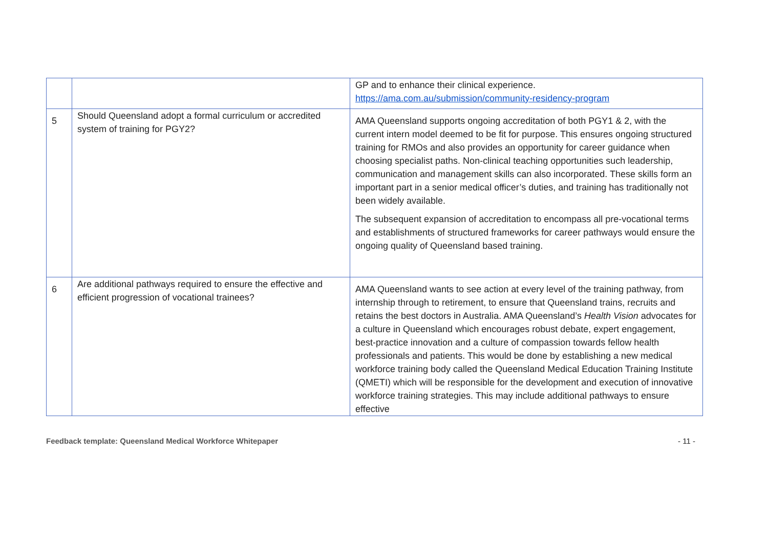| | | GP and to enhance their clinical experience. https://ama.com.au/submission/community-residency-program |
| 5 | Should Queensland adopt a formal curriculum or accredited system of training for PGY2? | AMA Queensland supports ongoing accreditation of both PGY1 & 2, with the current intern model deemed to be fit for purpose. This ensures ongoing structured training for RMOs and also provides an opportunity for career guidance when choosing specialist paths. Non-clinical teaching opportunities such leadership, communication and management skills can also incorporated. These skills form an important part in a senior medical officer’s duties, and training has traditionally not been widely available. The subsequent expansion of accreditation to encompass all pre-vocational terms and establishments of structured frameworks for career pathways would ensure the ongoing quality of Queensland based training. |
| 6 | Are additional pathways required to ensure the effective and efficient progression of vocational trainees? | AMA Queensland wants to see action at every level of the training pathway, from internship through to retirement, to ensure that Queensland trains, recruits and retains the best doctors in Australia. AMA Queensland’s Health Vision advocates for a culture in Queensland which encourages robust debate, expert engagement, best-practice innovation and a culture of compassion towards fellow health professionals and patients. This would be done by establishing a new medical workforce training body called the Queensland Medical Education Training Institute (QMETI) which will be responsible for the development and execution of innovative workforce training strategies. This may include additional pathways to ensure effective |
Feedback template: Queensland Medical Workforce Whitepaper - 11 -